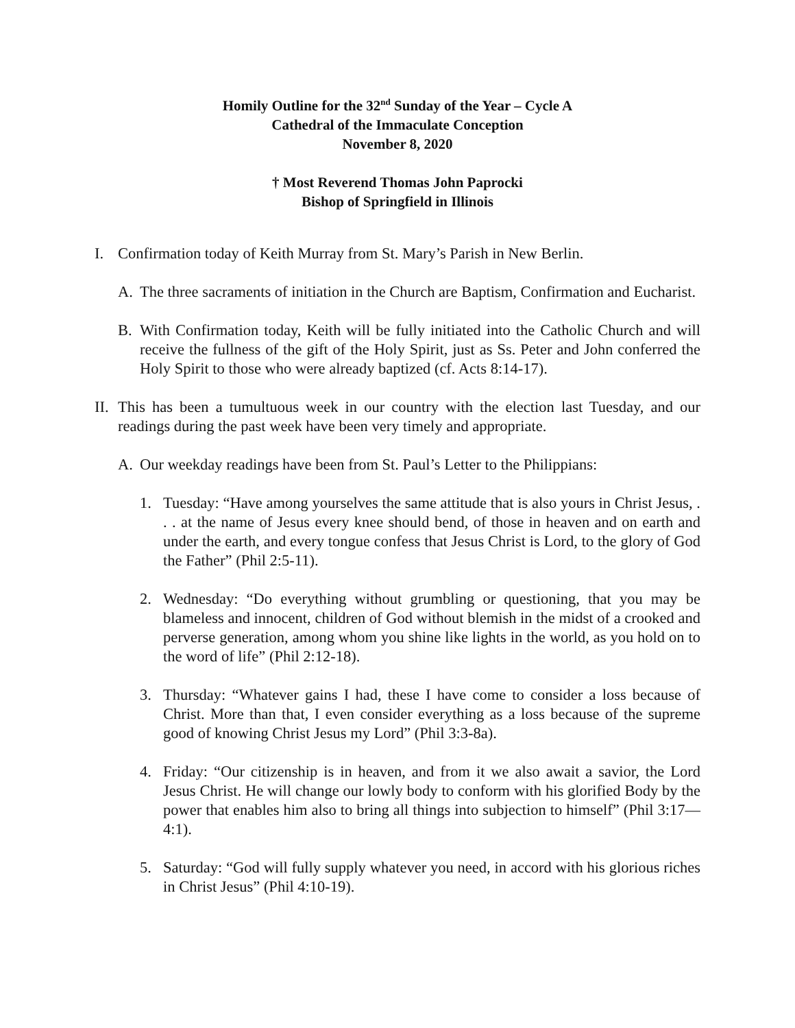Homily Outline for the 32<sup>nd</sup> Sunday of the Year – Cycle A
Cathedral of the Immaculate Conception
November 8, 2020
† Most Reverend Thomas John Paprocki
Bishop of Springfield in Illinois
I. Confirmation today of Keith Murray from St. Mary’s Parish in New Berlin.
A. The three sacraments of initiation in the Church are Baptism, Confirmation and Eucharist.
B. With Confirmation today, Keith will be fully initiated into the Catholic Church and will receive the fullness of the gift of the Holy Spirit, just as Ss. Peter and John conferred the Holy Spirit to those who were already baptized (cf. Acts 8:14-17).
II. This has been a tumultuous week in our country with the election last Tuesday, and our readings during the past week have been very timely and appropriate.
A. Our weekday readings have been from St. Paul’s Letter to the Philippians:
1. Tuesday: “Have among yourselves the same attitude that is also yours in Christ Jesus, . . . at the name of Jesus every knee should bend, of those in heaven and on earth and under the earth, and every tongue confess that Jesus Christ is Lord, to the glory of God the Father” (Phil 2:5-11).
2. Wednesday: “Do everything without grumbling or questioning, that you may be blameless and innocent, children of God without blemish in the midst of a crooked and perverse generation, among whom you shine like lights in the world, as you hold on to the word of life” (Phil 2:12-18).
3. Thursday: “Whatever gains I had, these I have come to consider a loss because of Christ. More than that, I even consider everything as a loss because of the supreme good of knowing Christ Jesus my Lord” (Phil 3:3-8a).
4. Friday: “Our citizenship is in heaven, and from it we also await a savior, the Lord Jesus Christ. He will change our lowly body to conform with his glorified Body by the power that enables him also to bring all things into subjection to himself” (Phil 3:17—4:1).
5. Saturday: “God will fully supply whatever you need, in accord with his glorious riches in Christ Jesus” (Phil 4:10-19).